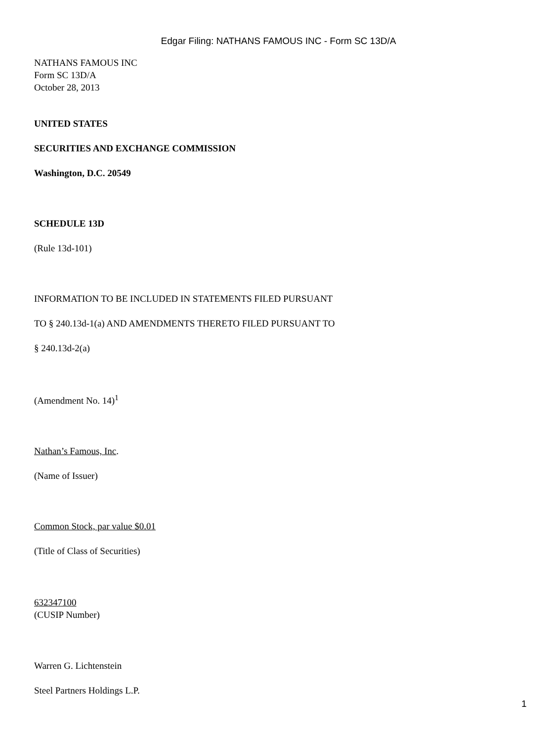Edgar Filing: NATHANS FAMOUS INC - Form SC 13D/A
NATHANS FAMOUS INC
Form SC 13D/A
October 28, 2013
UNITED STATES
SECURITIES AND EXCHANGE COMMISSION
Washington, D.C. 20549
SCHEDULE 13D
(Rule 13d-101)
INFORMATION TO BE INCLUDED IN STATEMENTS FILED PURSUANT
TO § 240.13d-1(a) AND AMENDMENTS THERETO FILED PURSUANT TO
§ 240.13d-2(a)
(Amendment No. 14)<sup>1</sup>
Nathan’s Famous, Inc.
(Name of Issuer)
Common Stock, par value $0.01
(Title of Class of Securities)
632347100
(CUSIP Number)
Warren G. Lichtenstein
Steel Partners Holdings L.P.
1